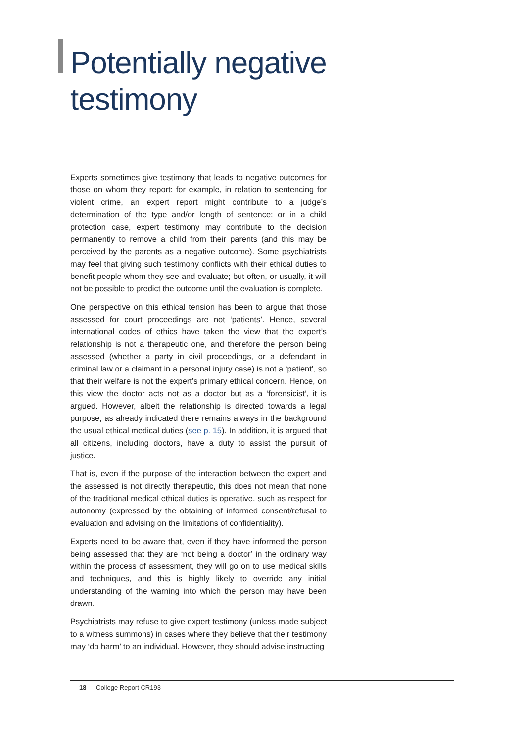Potentially negative
testimony
Experts sometimes give testimony that leads to negative outcomes for those on whom they report: for example, in relation to sentencing for violent crime, an expert report might contribute to a judge’s determination of the type and/or length of sentence; or in a child protection case, expert testimony may contribute to the decision permanently to remove a child from their parents (and this may be perceived by the parents as a negative outcome). Some psychiatrists may feel that giving such testimony conflicts with their ethical duties to benefit people whom they see and evaluate; but often, or usually, it will not be possible to predict the outcome until the evaluation is complete.
One perspective on this ethical tension has been to argue that those assessed for court proceedings are not ‘patients’. Hence, several international codes of ethics have taken the view that the expert’s relationship is not a therapeutic one, and therefore the person being assessed (whether a party in civil proceedings, or a defendant in criminal law or a claimant in a personal injury case) is not a ‘patient’, so that their welfare is not the expert’s primary ethical concern. Hence, on this view the doctor acts not as a doctor but as a ‘forensicist’, it is argued. However, albeit the relationship is directed towards a legal purpose, as already indicated there remains always in the background the usual ethical medical duties (see p. 15). In addition, it is argued that all citizens, including doctors, have a duty to assist the pursuit of justice.
That is, even if the purpose of the interaction between the expert and the assessed is not directly therapeutic, this does not mean that none of the traditional medical ethical duties is operative, such as respect for autonomy (expressed by the obtaining of informed consent/refusal to evaluation and advising on the limitations of confidentiality).
Experts need to be aware that, even if they have informed the person being assessed that they are ‘not being a doctor’ in the ordinary way within the process of assessment, they will go on to use medical skills and techniques, and this is highly likely to override any initial understanding of the warning into which the person may have been drawn.
Psychiatrists may refuse to give expert testimony (unless made subject to a witness summons) in cases where they believe that their testimony may ‘do harm’ to an individual. However, they should advise instructing
18 College Report CR193